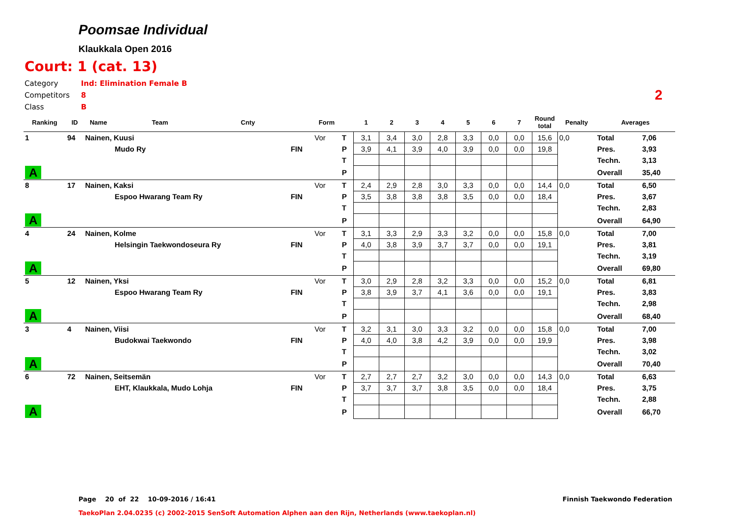Poomsae Individual
Klaukkala Open 2016
Court: 1 (cat. 13)
Category Ind: Elimination Female B
Competitors 8
Class B
2
| Ranking | ID | Name | Team | Cnty | | Form | | 1 | 2 | 3 | 4 | 5 | 6 | 7 | Round total | Penalty | Averages | |
| --- | --- | --- | --- | --- | --- | --- | --- | --- | --- | --- | --- | --- | --- | --- | --- | --- | --- | --- |
| 1 | 94 | Nainen, Kuusi | | | | Vor | T | 3,1 | 3,4 | 3,0 | 2,8 | 3,3 | 0,0 | 0,0 | 15,6 | 0,0 | Total | 7,06 |
| | | | Mudo Ry | | FIN | | P | 3,9 | 4,1 | 3,9 | 4,0 | 3,9 | 0,0 | 0,0 | 19,8 | | Pres. | 3,93 |
| | | | | | | | T | | | | | | | | | | Techn. | 3,13 |
| A | | | | | | | P | | | | | | | | | | Overall | 35,40 |
| 8 | 17 | Nainen, Kaksi | | | | Vor | T | 2,4 | 2,9 | 2,8 | 3,0 | 3,3 | 0,0 | 0,0 | 14,4 | 0,0 | Total | 6,50 |
| | | | Espoo Hwarang Team Ry | | FIN | | P | 3,5 | 3,8 | 3,8 | 3,8 | 3,5 | 0,0 | 0,0 | 18,4 | | Pres. | 3,67 |
| | | | | | | | T | | | | | | | | | | Techn. | 2,83 |
| A | | | | | | | P | | | | | | | | | | Overall | 64,90 |
| 4 | 24 | Nainen, Kolme | | | | Vor | T | 3,1 | 3,3 | 2,9 | 3,3 | 3,2 | 0,0 | 0,0 | 15,8 | 0,0 | Total | 7,00 |
| | | | Helsingin Taekwondoseura Ry | | FIN | | P | 4,0 | 3,8 | 3,9 | 3,7 | 3,7 | 0,0 | 0,0 | 19,1 | | Pres. | 3,81 |
| | | | | | | | T | | | | | | | | | | Techn. | 3,19 |
| A | | | | | | | P | | | | | | | | | | Overall | 69,80 |
| 5 | 12 | Nainen, Yksi | | | | Vor | T | 3,0 | 2,9 | 2,8 | 3,2 | 3,3 | 0,0 | 0,0 | 15,2 | 0,0 | Total | 6,81 |
| | | | Espoo Hwarang Team Ry | | FIN | | P | 3,8 | 3,9 | 3,7 | 4,1 | 3,6 | 0,0 | 0,0 | 19,1 | | Pres. | 3,83 |
| | | | | | | | T | | | | | | | | | | Techn. | 2,98 |
| A | | | | | | | P | | | | | | | | | | Overall | 68,40 |
| 3 | 4 | Nainen, Viisi | | | | Vor | T | 3,2 | 3,1 | 3,0 | 3,3 | 3,2 | 0,0 | 0,0 | 15,8 | 0,0 | Total | 7,00 |
| | | | Budokwai Taekwondo | | FIN | | P | 4,0 | 4,0 | 3,8 | 4,2 | 3,9 | 0,0 | 0,0 | 19,9 | | Pres. | 3,98 |
| | | | | | | | T | | | | | | | | | | Techn. | 3,02 |
| A | | | | | | | P | | | | | | | | | | Overall | 70,40 |
| 6 | 72 | Nainen, Seitsemän | | | | Vor | T | 2,7 | 2,7 | 2,7 | 3,2 | 3,0 | 0,0 | 0,0 | 14,3 | 0,0 | Total | 6,63 |
| | | | EHT, Klaukkala, Mudo Lohja | | FIN | | P | 3,7 | 3,7 | 3,7 | 3,8 | 3,5 | 0,0 | 0,0 | 18,4 | | Pres. | 3,75 |
| | | | | | | | T | | | | | | | | | | Techn. | 2,88 |
| A | | | | | | | P | | | | | | | | | | Overall | 66,70 |
Page 20 of 22 10-09-2016 / 16:41 Finnish Taekwondo Federation
TaekoPlan 2.04.0235 (c) 2002-2015 SenSoft Automation Alphen aan den Rijn, Netherlands (www.taekoplan.nl)